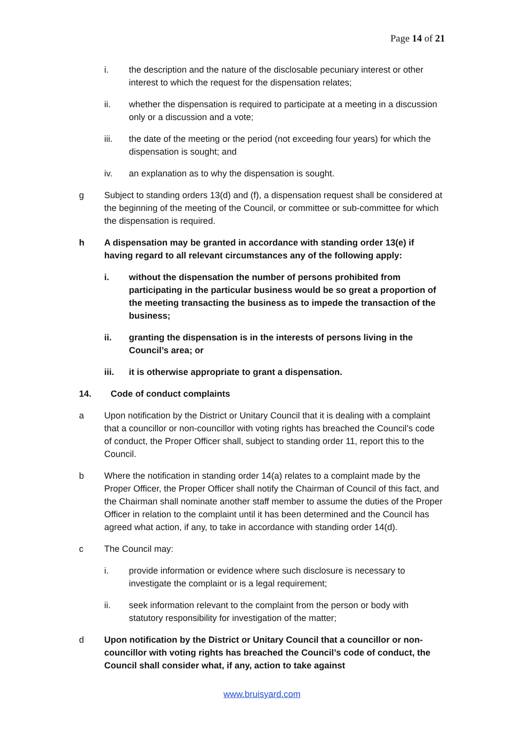Page 14 of 21
i. the description and the nature of the disclosable pecuniary interest or other interest to which the request for the dispensation relates;
ii. whether the dispensation is required to participate at a meeting in a discussion only or a discussion and a vote;
iii. the date of the meeting or the period (not exceeding four years) for which the dispensation is sought; and
iv. an explanation as to why the dispensation is sought.
g Subject to standing orders 13(d) and (f), a dispensation request shall be considered at the beginning of the meeting of the Council, or committee or sub-committee for which the dispensation is required.
h A dispensation may be granted in accordance with standing order 13(e) if having regard to all relevant circumstances any of the following apply:
i. without the dispensation the number of persons prohibited from participating in the particular business would be so great a proportion of the meeting transacting the business as to impede the transaction of the business;
ii. granting the dispensation is in the interests of persons living in the Council’s area; or
iii. it is otherwise appropriate to grant a dispensation.
14. Code of conduct complaints
a Upon notification by the District or Unitary Council that it is dealing with a complaint that a councillor or non-councillor with voting rights has breached the Council’s code of conduct, the Proper Officer shall, subject to standing order 11, report this to the Council.
b Where the notification in standing order 14(a) relates to a complaint made by the Proper Officer, the Proper Officer shall notify the Chairman of Council of this fact, and the Chairman shall nominate another staff member to assume the duties of the Proper Officer in relation to the complaint until it has been determined and the Council has agreed what action, if any, to take in accordance with standing order 14(d).
c The Council may:
i. provide information or evidence where such disclosure is necessary to investigate the complaint or is a legal requirement;
ii. seek information relevant to the complaint from the person or body with statutory responsibility for investigation of the matter;
d Upon notification by the District or Unitary Council that a councillor or non-councillor with voting rights has breached the Council’s code of conduct, the Council shall consider what, if any, action to take against
www.bruisyard.com